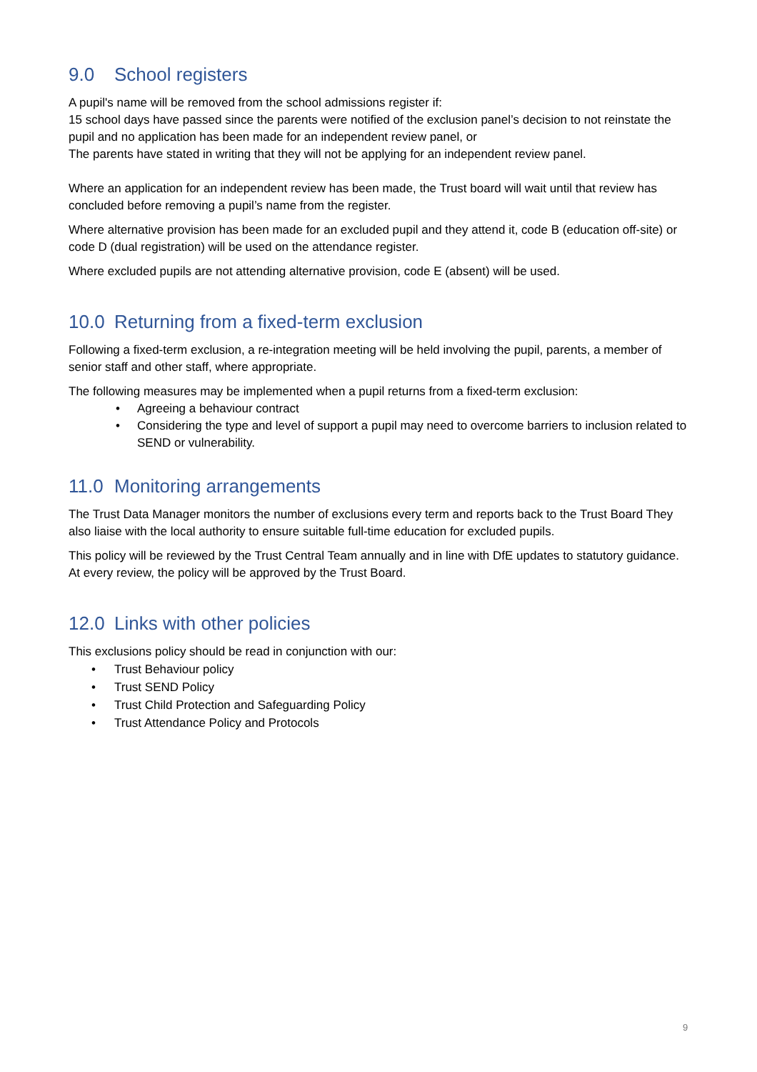9.0 School registers
A pupil's name will be removed from the school admissions register if:
15 school days have passed since the parents were notified of the exclusion panel’s decision to not reinstate the pupil and no application has been made for an independent review panel, or
The parents have stated in writing that they will not be applying for an independent review panel.
Where an application for an independent review has been made, the Trust board will wait until that review has concluded before removing a pupil’s name from the register.
Where alternative provision has been made for an excluded pupil and they attend it, code B (education off-site) or code D (dual registration) will be used on the attendance register.
Where excluded pupils are not attending alternative provision, code E (absent) will be used.
10.0 Returning from a fixed-term exclusion
Following a fixed-term exclusion, a re-integration meeting will be held involving the pupil, parents, a member of senior staff and other staff, where appropriate.
The following measures may be implemented when a pupil returns from a fixed-term exclusion:
• Agreeing a behaviour contract
• Considering the type and level of support a pupil may need to overcome barriers to inclusion related to SEND or vulnerability.
11.0 Monitoring arrangements
The Trust Data Manager monitors the number of exclusions every term and reports back to the Trust Board They also liaise with the local authority to ensure suitable full-time education for excluded pupils.
This policy will be reviewed by the Trust Central Team annually and in line with DfE updates to statutory guidance. At every review, the policy will be approved by the Trust Board.
12.0 Links with other policies
This exclusions policy should be read in conjunction with our:
• Trust Behaviour policy
• Trust SEND Policy
• Trust Child Protection and Safeguarding Policy
• Trust Attendance Policy and Protocols
9